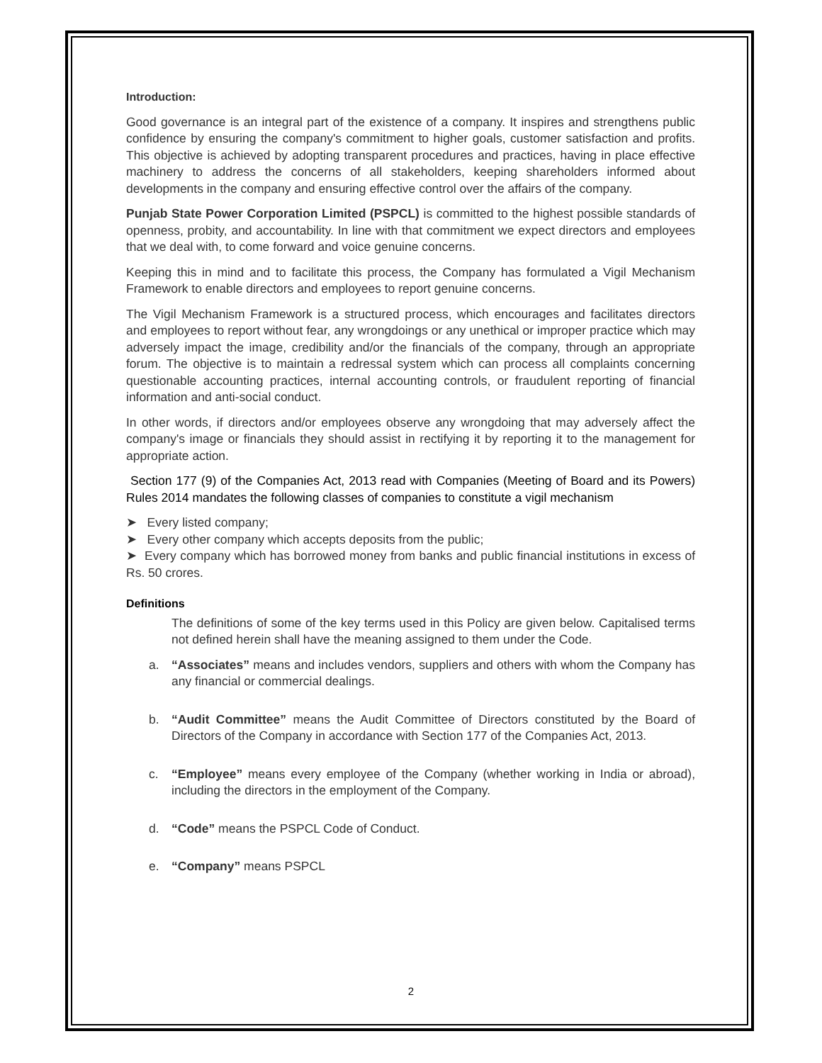Introduction:
Good governance is an integral part of the existence of a company. It inspires and strengthens public confidence by ensuring the company's commitment to higher goals, customer satisfaction and profits. This objective is achieved by adopting transparent procedures and practices, having in place effective machinery to address the concerns of all stakeholders, keeping shareholders informed about developments in the company and ensuring effective control over the affairs of the company.
Punjab State Power Corporation Limited (PSPCL) is committed to the highest possible standards of openness, probity, and accountability. In line with that commitment we expect directors and employees that we deal with, to come forward and voice genuine concerns.
Keeping this in mind and to facilitate this process, the Company has formulated a Vigil Mechanism Framework to enable directors and employees to report genuine concerns.
The Vigil Mechanism Framework is a structured process, which encourages and facilitates directors and employees to report without fear, any wrongdoings or any unethical or improper practice which may adversely impact the image, credibility and/or the financials of the company, through an appropriate forum. The objective is to maintain a redressal system which can process all complaints concerning questionable accounting practices, internal accounting controls, or fraudulent reporting of financial information and anti-social conduct.
In other words, if directors and/or employees observe any wrongdoing that may adversely affect the company's image or financials they should assist in rectifying it by reporting it to the management for appropriate action.
Section 177 (9) of the Companies Act, 2013 read with Companies (Meeting of Board and its Powers) Rules 2014 mandates the following classes of companies to constitute a vigil mechanism
➤ Every listed company;
➤ Every other company which accepts deposits from the public;
➤ Every company which has borrowed money from banks and public financial institutions in excess of Rs. 50 crores.
Definitions
The definitions of some of the key terms used in this Policy are given below. Capitalised terms not defined herein shall have the meaning assigned to them under the Code.
a. “Associates” means and includes vendors, suppliers and others with whom the Company has any financial or commercial dealings.
b. “Audit Committee” means the Audit Committee of Directors constituted by the Board of Directors of the Company in accordance with Section 177 of the Companies Act, 2013.
c. “Employee” means every employee of the Company (whether working in India or abroad), including the directors in the employment of the Company.
d. “Code” means the PSPCL Code of Conduct.
e. “Company” means PSPCL
2